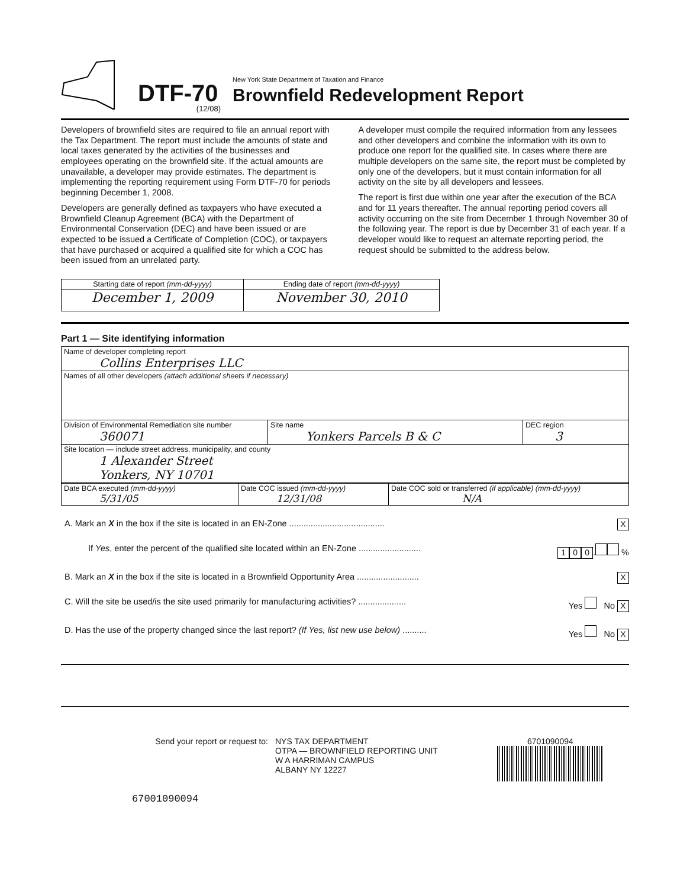DTF-70
(12/08)
New York State Department of Taxation and Finance
Brownfield Redevelopment Report
Developers of brownfield sites are required to file an annual report with the Tax Department. The report must include the amounts of state and local taxes generated by the activities of the businesses and employees operating on the brownfield site. If the actual amounts are unavailable, a developer may provide estimates. The department is implementing the reporting requirement using Form DTF-70 for periods beginning December 1, 2008.
Developers are generally defined as taxpayers who have executed a Brownfield Cleanup Agreement (BCA) with the Department of Environmental Conservation (DEC) and have been issued or are expected to be issued a Certificate of Completion (COC), or taxpayers that have purchased or acquired a qualified site for which a COC has been issued from an unrelated party.
A developer must compile the required information from any lessees and other developers and combine the information with its own to produce one report for the qualified site. In cases where there are multiple developers on the same site, the report must be completed by only one of the developers, but it must contain information for all activity on the site by all developers and lessees.
The report is first due within one year after the execution of the BCA and for 11 years thereafter. The annual reporting period covers all activity occurring on the site from December 1 through November 30 of the following year. The report is due by December 31 of each year. If a developer would like to request an alternate reporting period, the request should be submitted to the address below.
| Starting date of report (mm-dd-yyyy) | Ending date of report (mm-dd-yyyy) |
| --- | --- |
| December 1, 2009 | November 30, 2010 |
Part 1 — Site identifying information
| Name of developer completing report Collins Enterprises LLC | | |
| Names of all other developers (attach additional sheets if necessary) | | |
| Division of Environmental Remediation site number 360071 | Site name Yonkers Parcels B & C | DEC region 3 |
| Site location — include street address, municipality, and county 1 Alexander Street Yonkers, NY 10701 | | |
| Date BCA executed (mm-dd-yyyy) 5/31/05 | Date COC issued (mm-dd-yyyy) 12/31/08 | Date COC sold or transferred (if applicable) (mm-dd-yyyy) N/A |
A. Mark an X in the box if the site is located in an EN-Zone ........................................ X
If Yes, enter the percent of the qualified site located within an EN-Zone .......................... 1 0 0. %
B. Mark an X in the box if the site is located in a Brownfield Opportunity Area .......................... X
C. Will the site be used/is the site used primarily for manufacturing activities? .................... Yes No X
D. Has the use of the property changed since the last report? (If Yes, list new use below) .......... Yes No X
Send your report or request to: NYS TAX DEPARTMENT
OTPA — BROWNFIELD REPORTING UNIT
W A HARRIMAN CAMPUS
ALBANY NY 12227
6701090094
67001090094